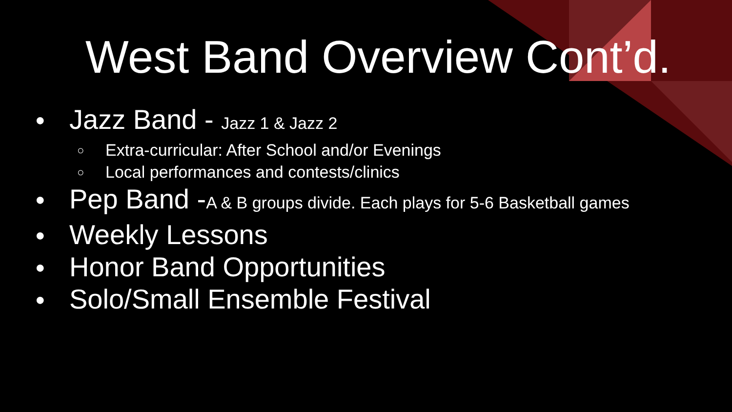West Band Overview Cont’d.
● Jazz Band - Jazz 1 & Jazz 2
○ Extra-curricular: After School and/or Evenings
○ Local performances and contests/clinics
● Pep Band -A & B groups divide. Each plays for 5-6 Basketball games
● Weekly Lessons
● Honor Band Opportunities
● Solo/Small Ensemble Festival